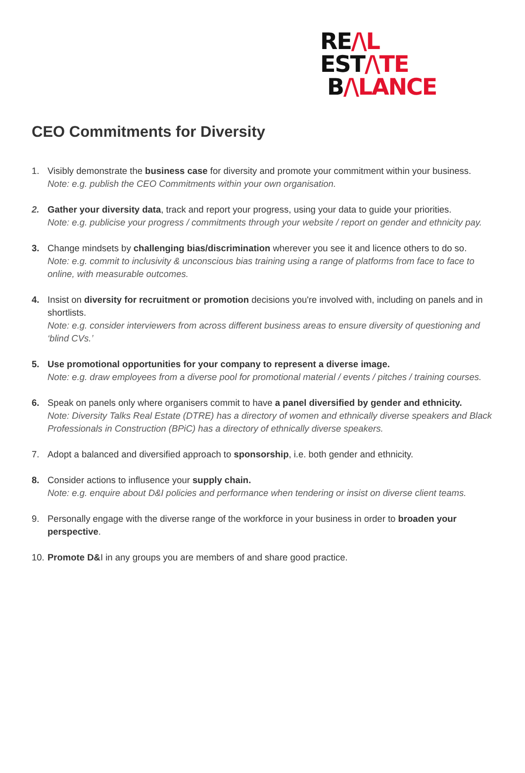RE/\L
EST/\TE
B/\LANCE
CEO Commitments for Diversity
1. Visibly demonstrate the business case for diversity and promote your commitment within your business.
Note: e.g. publish the CEO Commitments within your own organisation.
2. Gather your diversity data, track and report your progress, using your data to guide your priorities.
Note: e.g. publicise your progress / commitments through your website / report on gender and ethnicity pay.
3. Change mindsets by challenging bias/discrimination wherever you see it and licence others to do so.
Note: e.g. commit to inclusivity & unconscious bias training using a range of platforms from face to face to online, with measurable outcomes.
4. Insist on diversity for recruitment or promotion decisions you're involved with, including on panels and in shortlists.
Note: e.g. consider interviewers from across different business areas to ensure diversity of questioning and ‘blind CVs.’
5. Use promotional opportunities for your company to represent a diverse image.
Note: e.g. draw employees from a diverse pool for promotional material / events / pitches / training courses.
6. Speak on panels only where organisers commit to have a panel diversified by gender and ethnicity.
Note: Diversity Talks Real Estate (DTRE) has a directory of women and ethnically diverse speakers and Black Professionals in Construction (BPiC) has a directory of ethnically diverse speakers.
7. Adopt a balanced and diversified approach to sponsorship, i.e. both gender and ethnicity.
8. Consider actions to influsence your supply chain.
Note: e.g. enquire about D&I policies and performance when tendering or insist on diverse client teams.
9. Personally engage with the diverse range of the workforce in your business in order to broaden your perspective.
10.
Promote D&I in any groups you are members of and share good practice.